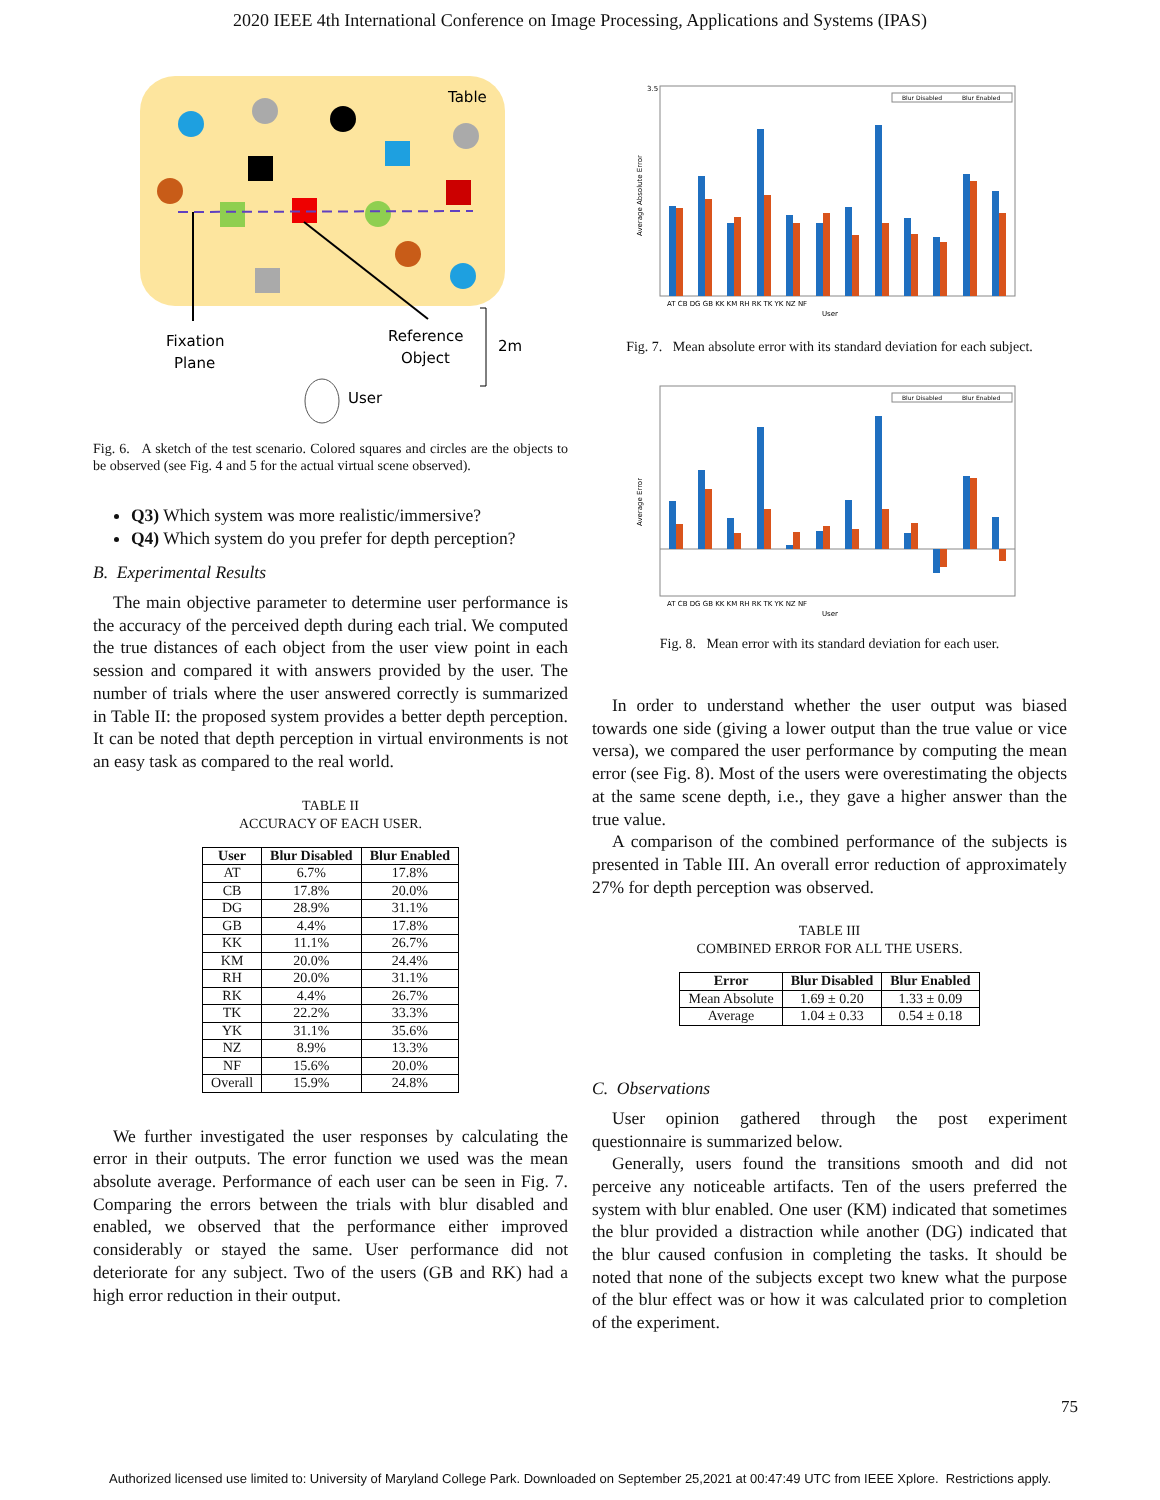2020 IEEE 4th International Conference on Image Processing, Applications and Systems (IPAS)
Table
Fixation
Plane
Reference
Object
2m
User
Fig. 6. A sketch of the test scenario. Colored squares and circles are the objects to be observed (see Fig. 4 and 5 for the actual virtual scene observed).
Q3) Which system was more realistic/immersive?
Q4) Which system do you prefer for depth perception?
B. Experimental Results
The main objective parameter to determine user performance is the accuracy of the perceived depth during each trial. We computed the true distances of each object from the user view point in each session and compared it with answers provided by the user. The number of trials where the user answered correctly is summarized in Table II: the proposed system provides a better depth perception. It can be noted that depth perception in virtual environments is not an easy task as compared to the real world.
TABLE II
ACCURACY OF EACH USER.
| User | Blur Disabled | Blur Enabled |
| --- | --- | --- |
| AT | 6.7% | 17.8% |
| CB | 17.8% | 20.0% |
| DG | 28.9% | 31.1% |
| GB | 4.4% | 17.8% |
| KK | 11.1% | 26.7% |
| KM | 20.0% | 24.4% |
| RH | 20.0% | 31.1% |
| RK | 4.4% | 26.7% |
| TK | 22.2% | 33.3% |
| YK | 31.1% | 35.6% |
| NZ | 8.9% | 13.3% |
| NF | 15.6% | 20.0% |
| Overall | 15.9% | 24.8% |
We further investigated the user responses by calculating the error in their outputs. The error function we used was the mean absolute average. Performance of each user can be seen in Fig. 7. Comparing the errors between the trials with blur disabled and enabled, we observed that the performance either improved considerably or stayed the same. User performance did not deteriorate for any subject. Two of the users (GB and RK) had a high error reduction in their output.
3.5
Average Absolute Error
Blur Disabled
Blur Enabled
AT CB DG GB KK KM RH RK TK YK NZ NF
User
Fig. 7. Mean absolute error with its standard deviation for each subject.
Average Error
Blur Disabled
Blur Enabled
AT CB DG GB KK KM RH RK TK YK NZ NF
User
Fig. 8. Mean error with its standard deviation for each user.
In order to understand whether the user output was biased towards one side (giving a lower output than the true value or vice versa), we compared the user performance by computing the mean error (see Fig. 8). Most of the users were overestimating the objects at the same scene depth, i.e., they gave a higher answer than the true value.
A comparison of the combined performance of the subjects is presented in Table III. An overall error reduction of approximately 27% for depth perception was observed.
TABLE III
COMBINED ERROR FOR ALL THE USERS.
| Error | Blur Disabled | Blur Enabled |
| --- | --- | --- |
| Mean Absolute | 1.69 ± 0.20 | 1.33 ± 0.09 |
| Average | 1.04 ± 0.33 | 0.54 ± 0.18 |
C. Observations
User opinion gathered through the post experiment questionnaire is summarized below.
Generally, users found the transitions smooth and did not perceive any noticeable artifacts. Ten of the users preferred the system with blur enabled. One user (KM) indicated that sometimes the blur provided a distraction while another (DG) indicated that the blur caused confusion in completing the tasks. It should be noted that none of the subjects except two knew what the purpose of the blur effect was or how it was calculated prior to completion of the experiment.
75
Authorized licensed use limited to: University of Maryland College Park. Downloaded on September 25,2021 at 00:47:49 UTC from IEEE Xplore. Restrictions apply.